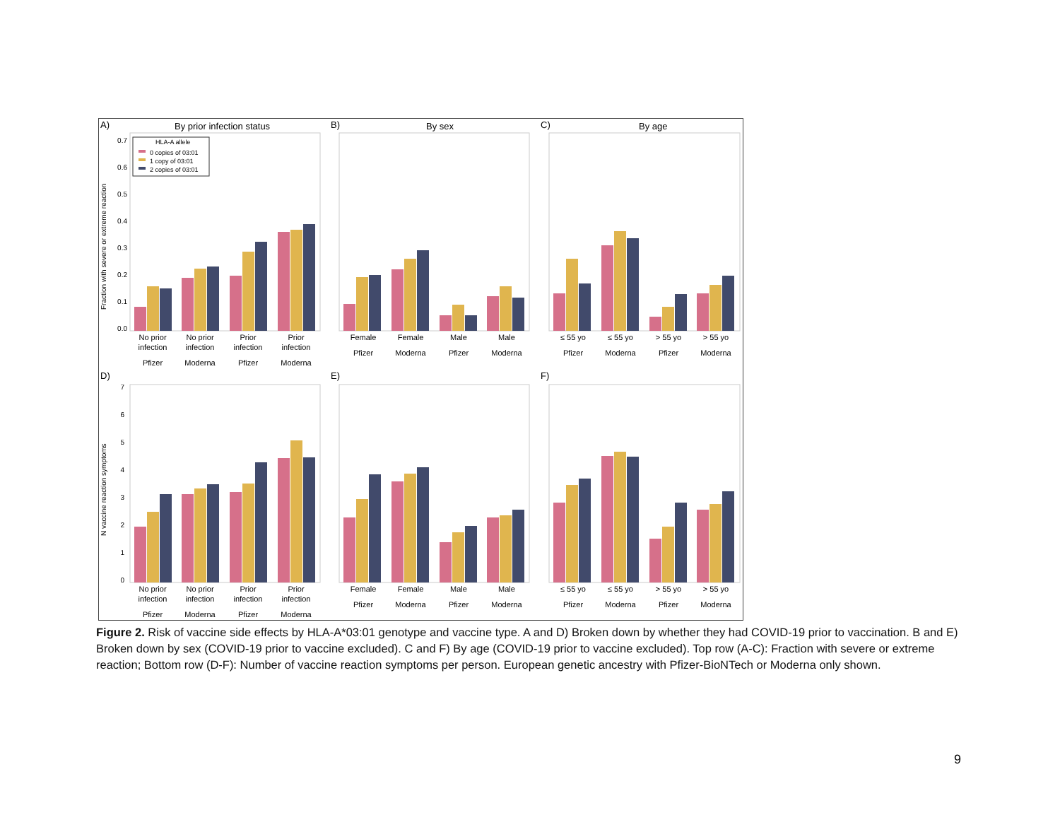A)
By prior infection status
B)
By sex
C)
By age
D)
E)
F)
0.0
0.1
0.2
0.3
0.4
0.5
0.6
0.7
0
1
2
3
4
5
6
7
Fraction with severe or extreme reaction
N vaccine reaction symptoms
HLA-A allele
0 copies of 03:01
1 copy of 03:01
2 copies of 03:01
No prior
infection
Pfizer
No prior
infection
Moderna
Prior
infection
Pfizer
Prior
infection
Moderna
Female
Pfizer
Female
Moderna
Male
Pfizer
Male
Moderna
≤ 55 yo
Pfizer
≤ 55 yo
Moderna
> 55 yo
Pfizer
> 55 yo
Moderna
No prior
infection
Pfizer
No prior
infection
Moderna
Prior
infection
Pfizer
Prior
infection
Moderna
Female
Pfizer
Female
Moderna
Male
Pfizer
Male
Moderna
≤ 55 yo
Pfizer
≤ 55 yo
Moderna
> 55 yo
Pfizer
> 55 yo
Moderna
Figure 2. Risk of vaccine side effects by HLA-A*03:01 genotype and vaccine type. A and D) Broken down by whether they had COVID-19 prior to vaccination. B and E) Broken down by sex (COVID-19 prior to vaccine excluded). C and F) By age (COVID-19 prior to vaccine excluded). Top row (A-C): Fraction with severe or extreme reaction; Bottom row (D-F): Number of vaccine reaction symptoms per person. European genetic ancestry with Pfizer-BioNTech or Moderna only shown.
9